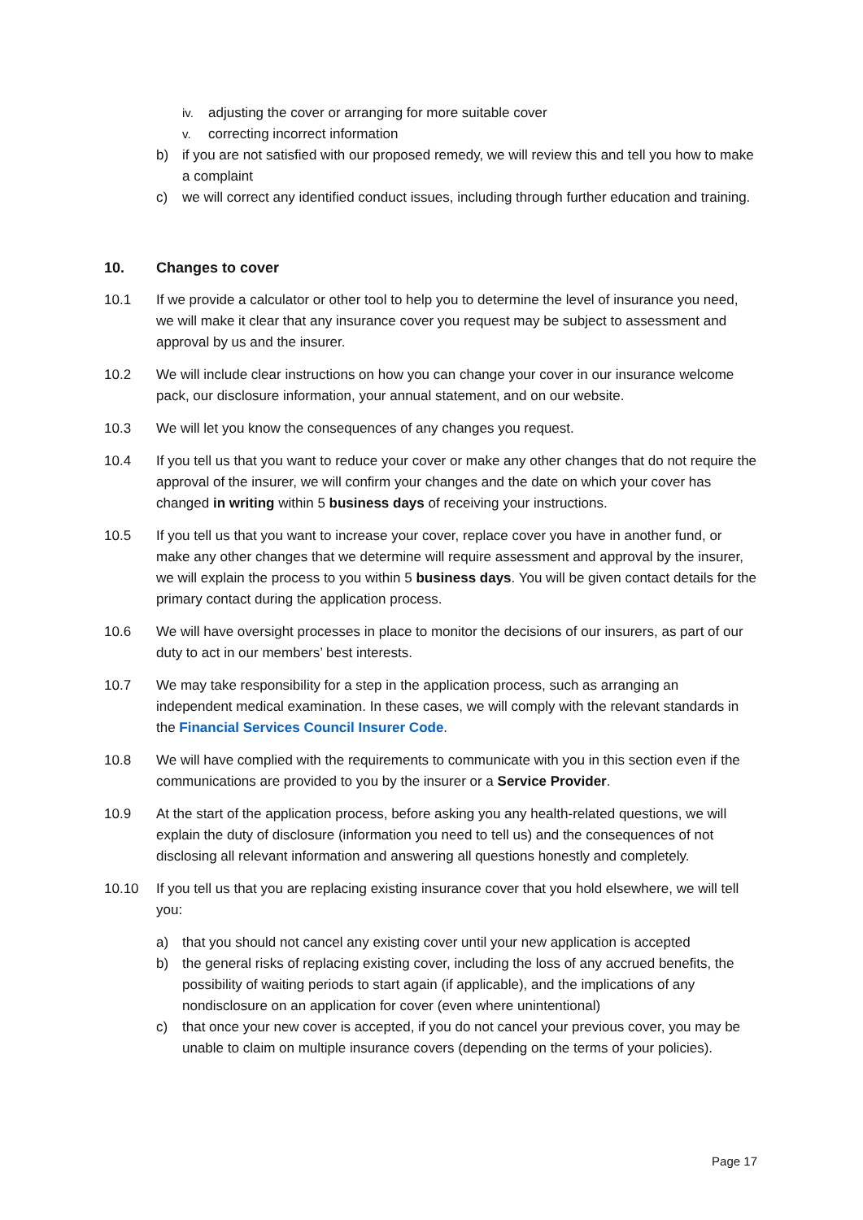iv. adjusting the cover or arranging for more suitable cover
v. correcting incorrect information
b) if you are not satisfied with our proposed remedy, we will review this and tell you how to make a complaint
c) we will correct any identified conduct issues, including through further education and training.
10. Changes to cover
10.1 If we provide a calculator or other tool to help you to determine the level of insurance you need, we will make it clear that any insurance cover you request may be subject to assessment and approval by us and the insurer.
10.2 We will include clear instructions on how you can change your cover in our insurance welcome pack, our disclosure information, your annual statement, and on our website.
10.3 We will let you know the consequences of any changes you request.
10.4 If you tell us that you want to reduce your cover or make any other changes that do not require the approval of the insurer, we will confirm your changes and the date on which your cover has changed in writing within 5 business days of receiving your instructions.
10.5 If you tell us that you want to increase your cover, replace cover you have in another fund, or make any other changes that we determine will require assessment and approval by the insurer, we will explain the process to you within 5 business days. You will be given contact details for the primary contact during the application process.
10.6 We will have oversight processes in place to monitor the decisions of our insurers, as part of our duty to act in our members’ best interests.
10.7 We may take responsibility for a step in the application process, such as arranging an independent medical examination. In these cases, we will comply with the relevant standards in the Financial Services Council Insurer Code.
10.8 We will have complied with the requirements to communicate with you in this section even if the communications are provided to you by the insurer or a Service Provider.
10.9 At the start of the application process, before asking you any health-related questions, we will explain the duty of disclosure (information you need to tell us) and the consequences of not disclosing all relevant information and answering all questions honestly and completely.
10.10 If you tell us that you are replacing existing insurance cover that you hold elsewhere, we will tell you:
a) that you should not cancel any existing cover until your new application is accepted
b) the general risks of replacing existing cover, including the loss of any accrued benefits, the possibility of waiting periods to start again (if applicable), and the implications of any nondisclosure on an application for cover (even where unintentional)
c) that once your new cover is accepted, if you do not cancel your previous cover, you may be unable to claim on multiple insurance covers (depending on the terms of your policies).
Page 17